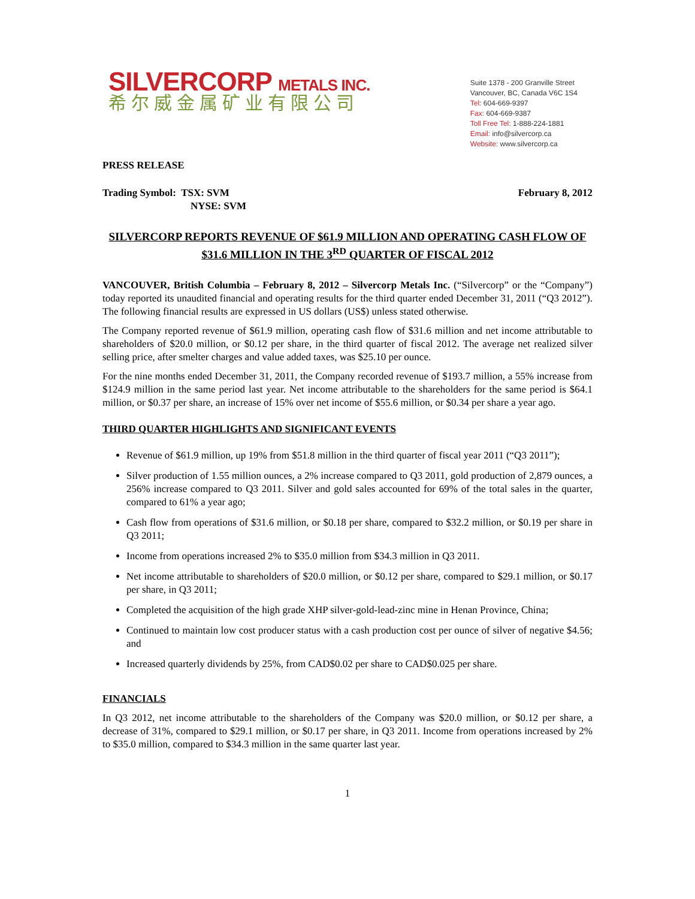SILVERCORP METALS INC.
希尔威金属矿业有限公司
Suite 1378 - 200 Granville Street
Vancouver, BC, Canada V6C 1S4
Tel: 604-669-9397
Fax: 604-669-9387
Toll Free Tel: 1-888-224-1881
Email: info@silvercorp.ca
Website: www.silvercorp.ca
PRESS RELEASE
Trading Symbol: TSX: SVM
NYSE: SVM
February 8, 2012
SILVERCORP REPORTS REVENUE OF $61.9 MILLION AND OPERATING CASH FLOW OF $31.6 MILLION IN THE 3<sup>RD</sup> QUARTER OF FISCAL 2012
VANCOUVER, British Columbia – February 8, 2012 – Silvercorp Metals Inc. (“Silvercorp” or the “Company”) today reported its unaudited financial and operating results for the third quarter ended December 31, 2011 (“Q3 2012”). The following financial results are expressed in US dollars (US$) unless stated otherwise.
The Company reported revenue of $61.9 million, operating cash flow of $31.6 million and net income attributable to shareholders of $20.0 million, or $0.12 per share, in the third quarter of fiscal 2012. The average net realized silver selling price, after smelter charges and value added taxes, was $25.10 per ounce.
For the nine months ended December 31, 2011, the Company recorded revenue of $193.7 million, a 55% increase from $124.9 million in the same period last year. Net income attributable to the shareholders for the same period is $64.1 million, or $0.37 per share, an increase of 15% over net income of $55.6 million, or $0.34 per share a year ago.
THIRD QUARTER HIGHLIGHTS AND SIGNIFICANT EVENTS
Revenue of $61.9 million, up 19% from $51.8 million in the third quarter of fiscal year 2011 (“Q3 2011”);
Silver production of 1.55 million ounces, a 2% increase compared to Q3 2011, gold production of 2,879 ounces, a 256% increase compared to Q3 2011. Silver and gold sales accounted for 69% of the total sales in the quarter, compared to 61% a year ago;
Cash flow from operations of $31.6 million, or $0.18 per share, compared to $32.2 million, or $0.19 per share in Q3 2011;
Income from operations increased 2% to $35.0 million from $34.3 million in Q3 2011.
Net income attributable to shareholders of $20.0 million, or $0.12 per share, compared to $29.1 million, or $0.17 per share, in Q3 2011;
Completed the acquisition of the high grade XHP silver-gold-lead-zinc mine in Henan Province, China;
Continued to maintain low cost producer status with a cash production cost per ounce of silver of negative $4.56; and
Increased quarterly dividends by 25%, from CAD$0.02 per share to CAD$0.025 per share.
FINANCIALS
In Q3 2012, net income attributable to the shareholders of the Company was $20.0 million, or $0.12 per share, a decrease of 31%, compared to $29.1 million, or $0.17 per share, in Q3 2011. Income from operations increased by 2% to $35.0 million, compared to $34.3 million in the same quarter last year.
1